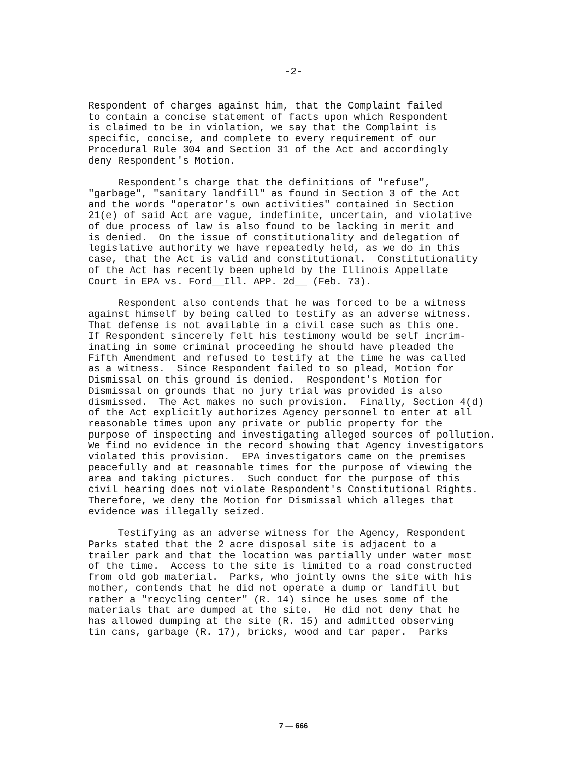-2-
Respondent of charges against him, that the Complaint failed to contain a concise statement of facts upon which Respondent is claimed to be in violation, we say that the Complaint is specific, concise, and complete to every requirement of our Procedural Rule 304 and Section 31 of the Act and accordingly deny Respondent's Motion.
Respondent's charge that the definitions of "refuse", "garbage", "sanitary landfill" as found in Section 3 of the Act and the words "operator's own activities" contained in Section 21(e) of said Act are vague, indefinite, uncertain, and violative of due process of law is also found to be lacking in merit and is denied. On the issue of constitutionality and delegation of legislative authority we have repeatedly held, as we do in this case, that the Act is valid and constitutional. Constitutionality of the Act has recently been upheld by the Illinois Appellate Court in EPA vs. Ford__Ill. APP. 2d__ (Feb. 73).
Respondent also contends that he was forced to be a witness against himself by being called to testify as an adverse witness. That defense is not available in a civil case such as this one. If Respondent sincerely felt his testimony would be self incrim- inating in some criminal proceeding he should have pleaded the Fifth Amendment and refused to testify at the time he was called as a witness. Since Respondent failed to so plead, Motion for Dismissal on this ground is denied. Respondent's Motion for Dismissal on grounds that no jury trial was provided is also dismissed. The Act makes no such provision. Finally, Section 4(d) of the Act explicitly authorizes Agency personnel to enter at all reasonable times upon any private or public property for the purpose of inspecting and investigating alleged sources of pollution. We find no evidence in the record showing that Agency investigators violated this provision. EPA investigators came on the premises peacefully and at reasonable times for the purpose of viewing the area and taking pictures. Such conduct for the purpose of this civil hearing does not violate Respondent's Constitutional Rights. Therefore, we deny the Motion for Dismissal which alleges that evidence was illegally seized.
Testifying as an adverse witness for the Agency, Respondent Parks stated that the 2 acre disposal site is adjacent to a trailer park and that the location was partially under water most of the time. Access to the site is limited to a road constructed from old gob material. Parks, who jointly owns the site with his mother, contends that he did not operate a dump or landfill but rather a "recycling center" (R. 14) since he uses some of the materials that are dumped at the site. He did not deny that he has allowed dumping at the site (R. 15) and admitted observing tin cans, garbage (R. 17), bricks, wood and tar paper. Parks
7 — 666